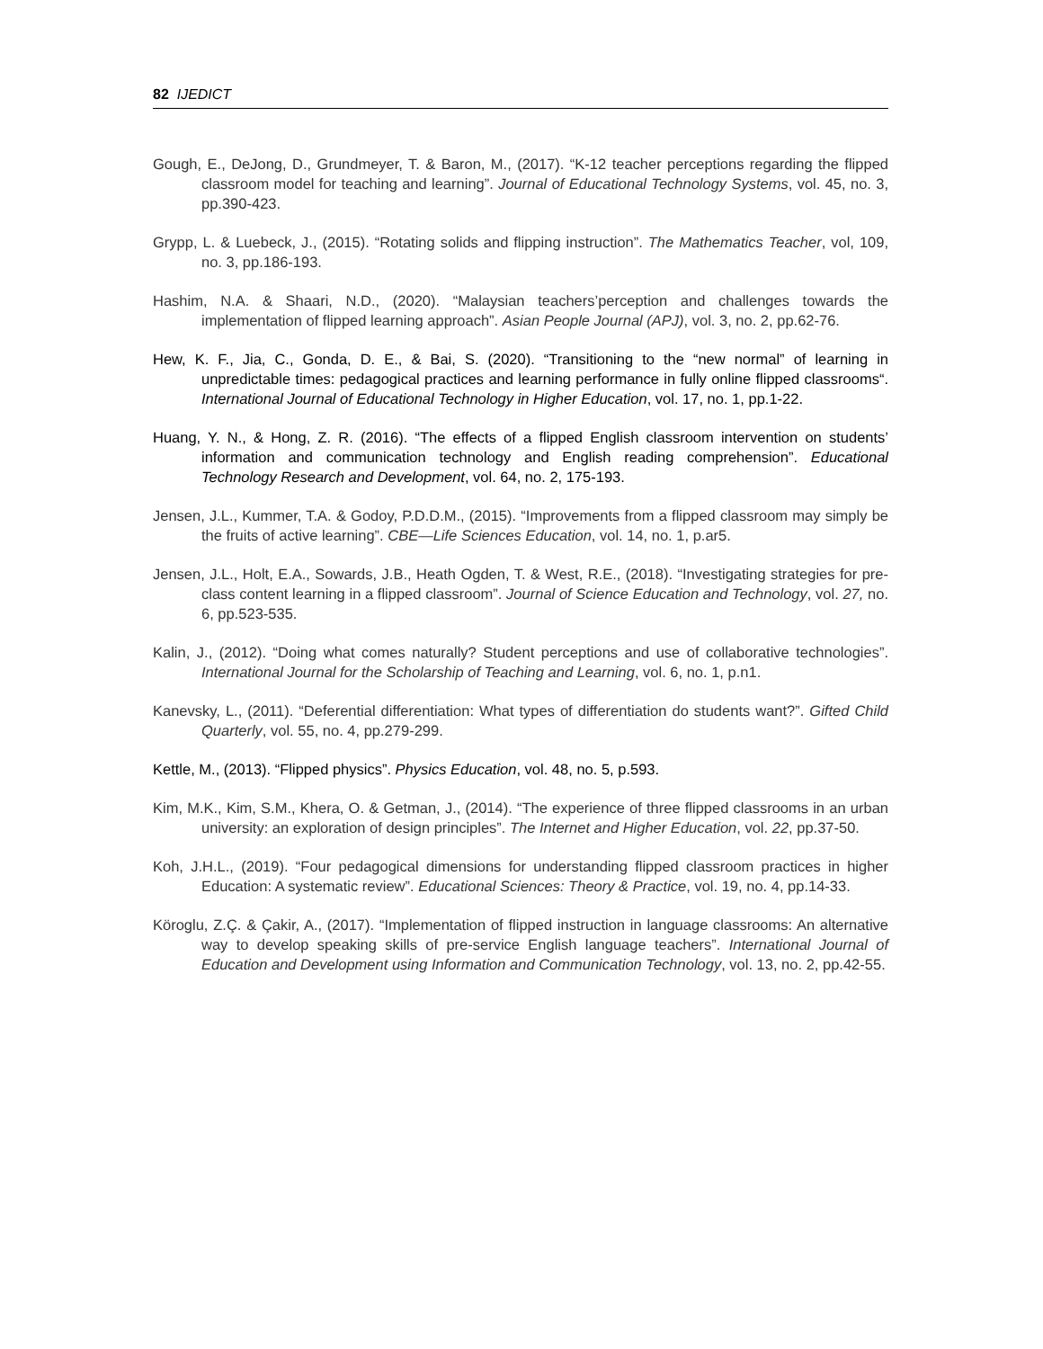82 IJEDICT
Gough, E., DeJong, D., Grundmeyer, T. & Baron, M., (2017). “K-12 teacher perceptions regarding the flipped classroom model for teaching and learning”. Journal of Educational Technology Systems, vol. 45, no. 3, pp.390-423.
Grypp, L. & Luebeck, J., (2015). “Rotating solids and flipping instruction”. The Mathematics Teacher, vol, 109, no. 3, pp.186-193.
Hashim, N.A. & Shaari, N.D., (2020). “Malaysian teachers’perception and challenges towards the implementation of flipped learning approach”. Asian People Journal (APJ), vol. 3, no. 2, pp.62-76.
Hew, K. F., Jia, C., Gonda, D. E., & Bai, S. (2020). “Transitioning to the “new normal” of learning in unpredictable times: pedagogical practices and learning performance in fully online flipped classrooms“. International Journal of Educational Technology in Higher Education, vol. 17, no. 1, pp.1-22.
Huang, Y. N., & Hong, Z. R. (2016). “The effects of a flipped English classroom intervention on students’ information and communication technology and English reading comprehension”. Educational Technology Research and Development, vol. 64, no. 2, 175-193.
Jensen, J.L., Kummer, T.A. & Godoy, P.D.D.M., (2015). “Improvements from a flipped classroom may simply be the fruits of active learning”. CBE—Life Sciences Education, vol. 14, no. 1, p.ar5.
Jensen, J.L., Holt, E.A., Sowards, J.B., Heath Ogden, T. & West, R.E., (2018). “Investigating strategies for pre-class content learning in a flipped classroom”. Journal of Science Education and Technology, vol. 27, no. 6, pp.523-535.
Kalin, J., (2012). “Doing what comes naturally? Student perceptions and use of collaborative technologies”. International Journal for the Scholarship of Teaching and Learning, vol. 6, no. 1, p.n1.
Kanevsky, L., (2011). “Deferential differentiation: What types of differentiation do students want?”. Gifted Child Quarterly, vol. 55, no. 4, pp.279-299.
Kettle, M., (2013). “Flipped physics”. Physics Education, vol. 48, no. 5, p.593.
Kim, M.K., Kim, S.M., Khera, O. & Getman, J., (2014). “The experience of three flipped classrooms in an urban university: an exploration of design principles”. The Internet and Higher Education, vol. 22, pp.37-50.
Koh, J.H.L., (2019). “Four pedagogical dimensions for understanding flipped classroom practices in higher Education: A systematic review”. Educational Sciences: Theory & Practice, vol. 19, no. 4, pp.14-33.
Köroglu, Z.Ç. & Çakir, A., (2017). “Implementation of flipped instruction in language classrooms: An alternative way to develop speaking skills of pre-service English language teachers”. International Journal of Education and Development using Information and Communication Technology, vol. 13, no. 2, pp.42-55.